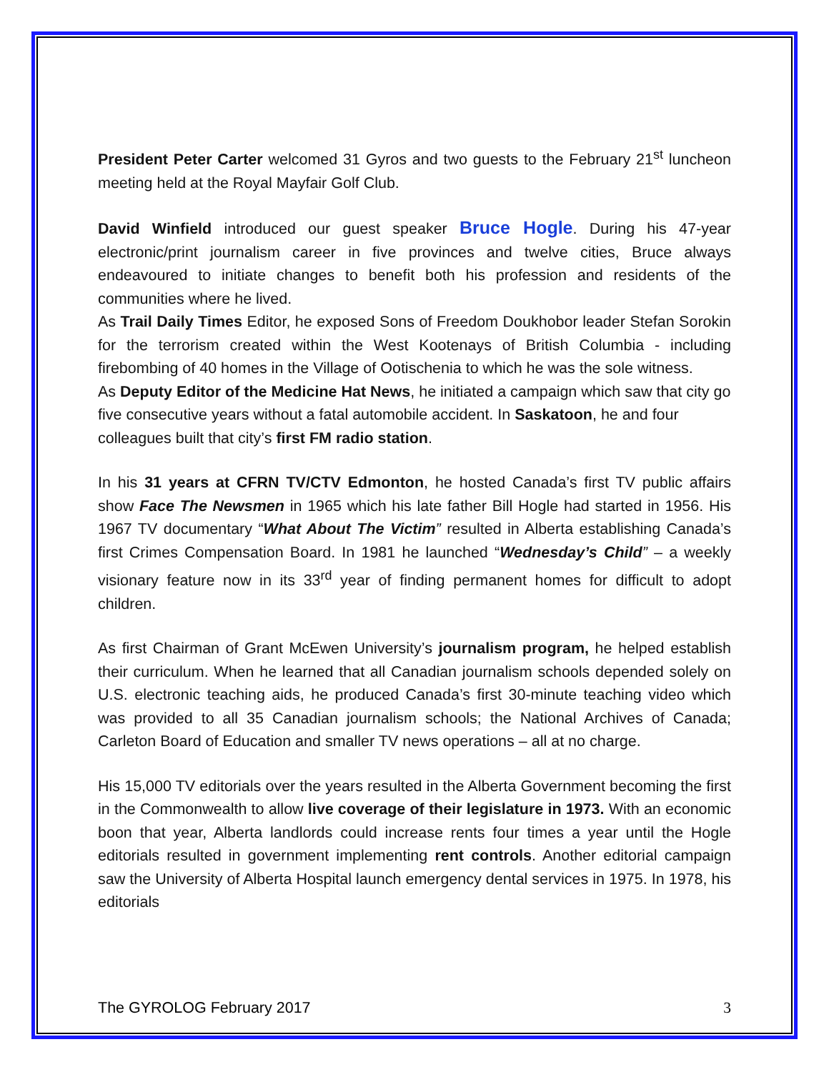President Peter Carter welcomed 31 Gyros and two guests to the February 21<sup>st</sup> luncheon meeting held at the Royal Mayfair Golf Club.
David Winfield introduced our guest speaker Bruce Hogle. During his 47-year electronic/print journalism career in five provinces and twelve cities, Bruce always endeavoured to initiate changes to benefit both his profession and residents of the communities where he lived.
As Trail Daily Times Editor, he exposed Sons of Freedom Doukhobor leader Stefan Sorokin for the terrorism created within the West Kootenays of British Columbia - including firebombing of 40 homes in the Village of Ootischenia to which he was the sole witness.
As Deputy Editor of the Medicine Hat News, he initiated a campaign which saw that city go five consecutive years without a fatal automobile accident. In Saskatoon, he and four colleagues built that city’s first FM radio station.
In his 31 years at CFRN TV/CTV Edmonton, he hosted Canada’s first TV public affairs show Face The Newsmen in 1965 which his late father Bill Hogle had started in 1956. His 1967 TV documentary “What About The Victim” resulted in Alberta establishing Canada’s first Crimes Compensation Board. In 1981 he launched “Wednesday’s Child” – a weekly visionary feature now in its 33<sup>rd</sup> year of finding permanent homes for difficult to adopt children.
As first Chairman of Grant McEwen University’s journalism program, he helped establish their curriculum. When he learned that all Canadian journalism schools depended solely on U.S. electronic teaching aids, he produced Canada’s first 30-minute teaching video which was provided to all 35 Canadian journalism schools; the National Archives of Canada; Carleton Board of Education and smaller TV news operations – all at no charge.
His 15,000 TV editorials over the years resulted in the Alberta Government becoming the first in the Commonwealth to allow live coverage of their legislature in 1973. With an economic boon that year, Alberta landlords could increase rents four times a year until the Hogle editorials resulted in government implementing rent controls. Another editorial campaign saw the University of Alberta Hospital launch emergency dental services in 1975. In 1978, his editorials
The GYROLOG February 2017 3